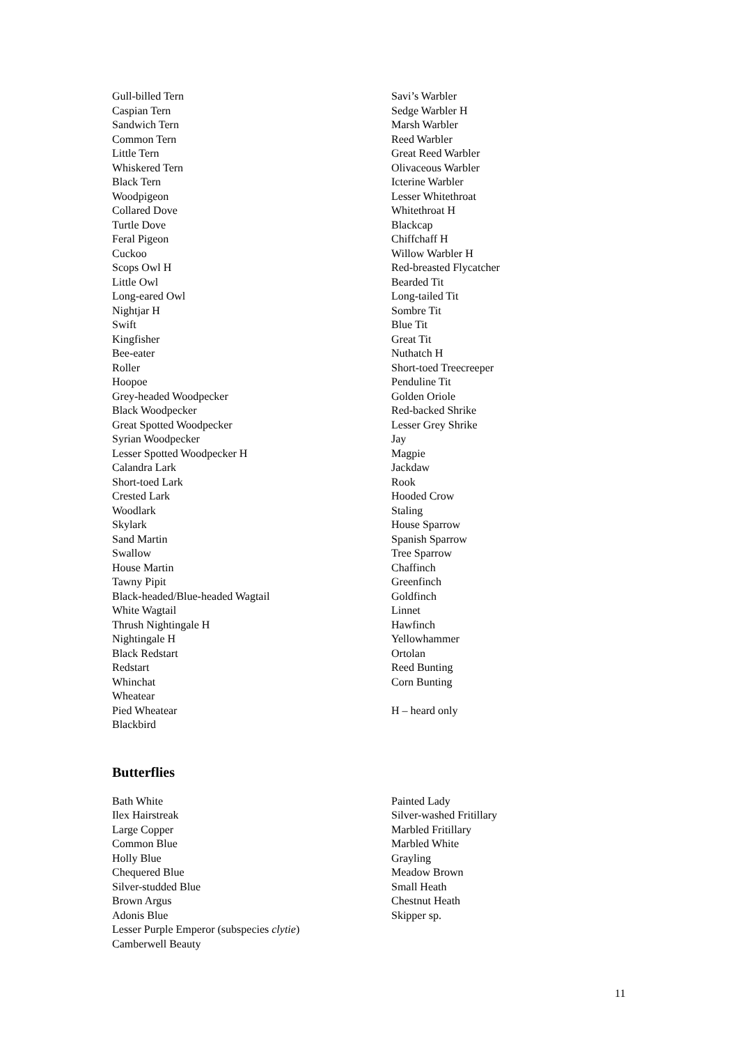Gull-billed Tern
Caspian Tern
Sandwich Tern
Common Tern
Little Tern
Whiskered Tern
Black Tern
Woodpigeon
Collared Dove
Turtle Dove
Feral Pigeon
Cuckoo
Scops Owl H
Little Owl
Long-eared Owl
Nightjar H
Swift
Kingfisher
Bee-eater
Roller
Hoopoe
Grey-headed Woodpecker
Black Woodpecker
Great Spotted Woodpecker
Syrian Woodpecker
Lesser Spotted Woodpecker H
Calandra Lark
Short-toed Lark
Crested Lark
Woodlark
Skylark
Sand Martin
Swallow
House Martin
Tawny Pipit
Black-headed/Blue-headed Wagtail
White Wagtail
Thrush Nightingale H
Nightingale H
Black Redstart
Redstart
Whinchat
Wheatear
Pied Wheatear
Blackbird
Savi’s Warbler
Sedge Warbler H
Marsh Warbler
Reed Warbler
Great Reed Warbler
Olivaceous Warbler
Icterine Warbler
Lesser Whitethroat
Whitethroat H
Blackcap
Chiffchaff H
Willow Warbler H
Red-breasted Flycatcher
Bearded Tit
Long-tailed Tit
Sombre Tit
Blue Tit
Great Tit
Nuthatch H
Short-toed Treecreeper
Penduline Tit
Golden Oriole
Red-backed Shrike
Lesser Grey Shrike
Jay
Magpie
Jackdaw
Rook
Hooded Crow
Staling
House Sparrow
Spanish Sparrow
Tree Sparrow
Chaffinch
Greenfinch
Goldfinch
Linnet
Hawfinch
Yellowhammer
Ortolan
Reed Bunting
Corn Bunting
H – heard only
Butterflies
Bath White
Ilex Hairstreak
Large Copper
Common Blue
Holly Blue
Chequered Blue
Silver-studded Blue
Brown Argus
Adonis Blue
Lesser Purple Emperor (subspecies clytie)
Camberwell Beauty
Painted Lady
Silver-washed Fritillary
Marbled Fritillary
Marbled White
Grayling
Meadow Brown
Small Heath
Chestnut Heath
Skipper sp.
11